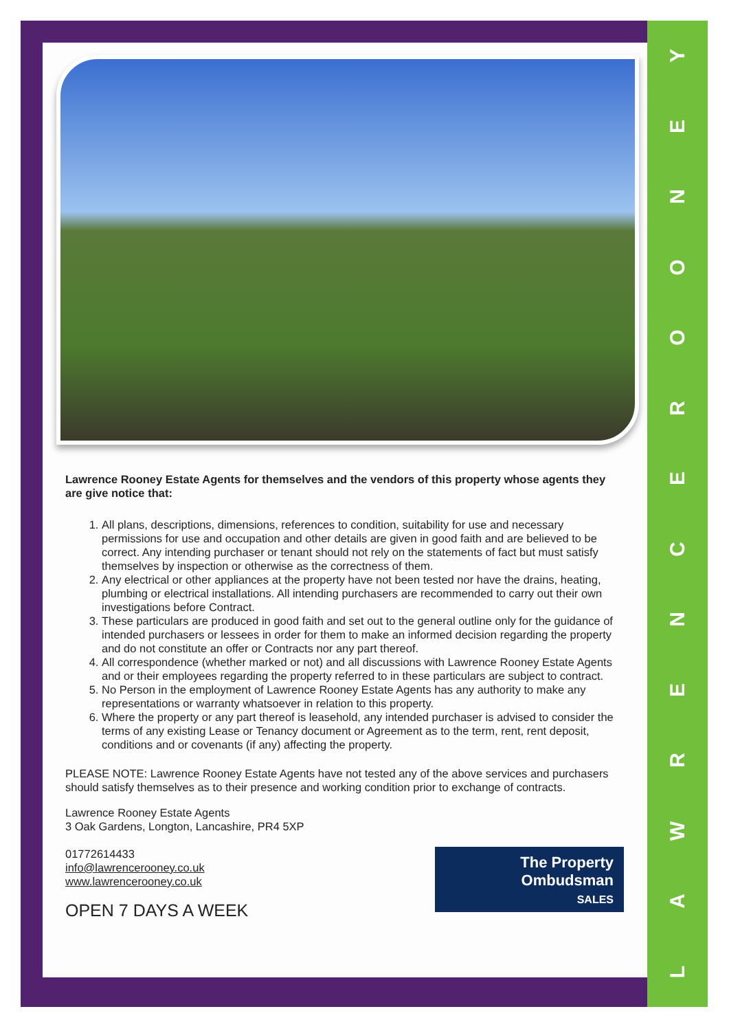YENOORECNERWAL
Lawrence Rooney Estate Agents for themselves and the vendors of this property whose agents they are give notice that:
1. All plans, descriptions, dimensions, references to condition, suitability for use and necessary permissions for use and occupation and other details are given in good faith and are believed to be correct. Any intending purchaser or tenant should not rely on the statements of fact but must satisfy themselves by inspection or otherwise as the correctness of them.
2. Any electrical or other appliances at the property have not been tested nor have the drains, heating, plumbing or electrical installations. All intending purchasers are recommended to carry out their own investigations before Contract.
3. These particulars are produced in good faith and set out to the general outline only for the guidance of intended purchasers or lessees in order for them to make an informed decision regarding the property and do not constitute an offer or Contracts nor any part thereof.
4. All correspondence (whether marked or not) and all discussions with Lawrence Rooney Estate Agents and or their employees regarding the property referred to in these particulars are subject to contract.
5. No Person in the employment of Lawrence Rooney Estate Agents has any authority to make any representations or warranty whatsoever in relation to this property.
6. Where the property or any part thereof is leasehold, any intended purchaser is advised to consider the terms of any existing Lease or Tenancy document or Agreement as to the term, rent, rent deposit, conditions and or covenants (if any) affecting the property.
PLEASE NOTE: Lawrence Rooney Estate Agents have not tested any of the above services and purchasers should satisfy themselves as to their presence and working condition prior to exchange of contracts.
Lawrence Rooney Estate Agents
3 Oak Gardens, Longton, Lancashire, PR4 5XP
The Property
Ombudsman
SALES
01772614433
info@lawrencerooney.co.uk
www.lawrencerooney.co.uk
OPEN 7 DAYS A WEEK